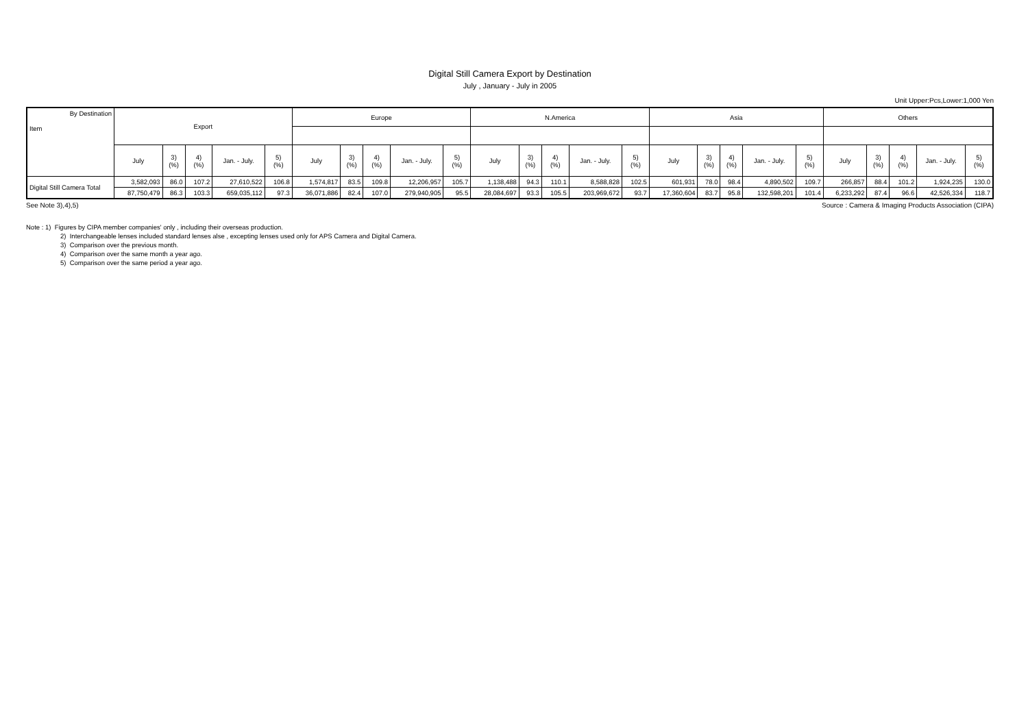Digital Still Camera Export by Destination
July , January - July in 2005
Unit Upper:Pcs,Lower:1,000 Yen
| By Destination Item | Export | | | | | Europe | | | | | N.America | | | | | Asia | | | | | Others | | | | |
| --- | --- | --- | --- | --- | --- | --- | --- | --- | --- | --- | --- | --- | --- | --- | --- | --- | --- | --- | --- | --- | --- | --- | --- | --- | --- |
| | July | 3) (%) | 4) (%) | Jan. - July. | 5) (%) | July | 3) (%) | 4) (%) | Jan. - July. | 5) (%) | July | 3) (%) | 4) (%) | Jan. - July. | 5) (%) | July | 3) (%) | 4) (%) | Jan. - July. | 5) (%) | July | 3) (%) | 4) (%) | Jan. - July. | 5) (%) |
| Digital Still Camera Total | 3,582,093 | 86.0 | 107.2 | 27,610,522 | 106.8 | 1,574,817 | 83.5 | 109.8 | 12,206,957 | 105.7 | 1,138,488 | 94.3 | 110.1 | 8,588,828 | 102.5 | 601,931 | 78.0 | 98.4 | 4,890,502 | 109.7 | 266,857 | 88.4 | 101.2 | 1,924,235 | 130.0 |
| | 87,750,479 | 86.3 | 103.3 | 659,035,112 | 97.3 | 36,071,886 | 82.4 | 107.0 | 279,940,905 | 95.5 | 28,084,697 | 93.3 | 105.5 | 203,969,672 | 93.7 | 17,360,604 | 83.7 | 95.8 | 132,598,201 | 101.4 | 6,233,292 | 87.4 | 96.6 | 42,526,334 | 118.7 |
See Note 3),4),5) Source : Camera & Imaging Products Association (CIPA)
Note : 1) Figures by CIPA member companies' only , including their overseas production.
2) Interchangeable lenses included standard lenses alse , excepting lenses used only for APS Camera and Digital Camera.
3) Comparison over the previous month.
4) Comparison over the same month a year ago.
5) Comparison over the same period a year ago.